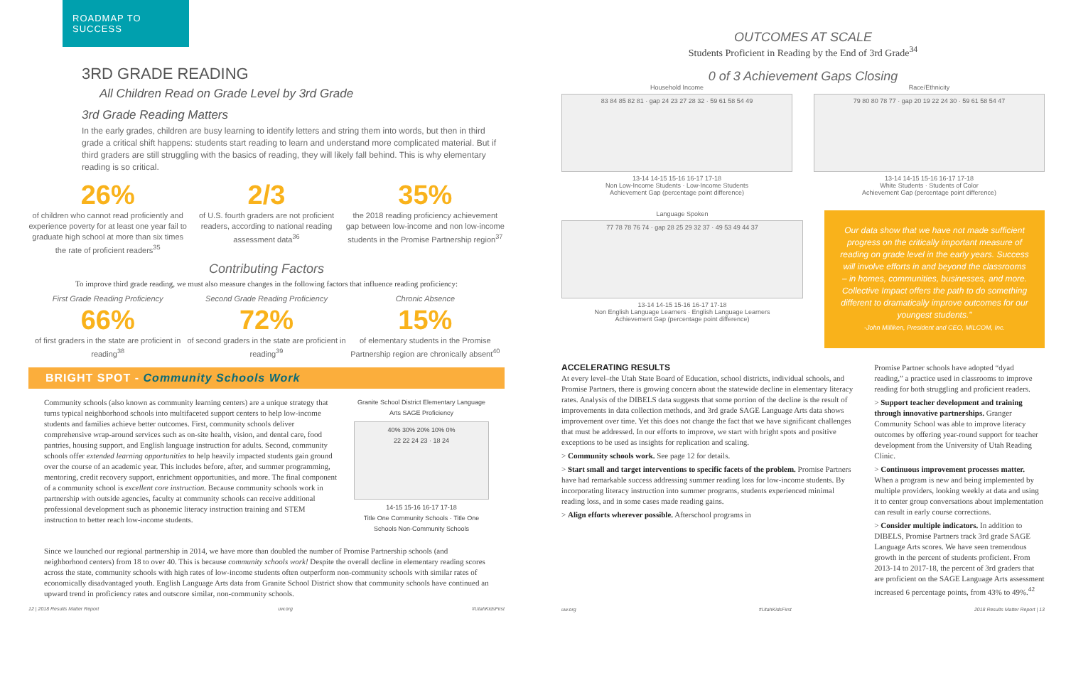ROADMAP TO SUCCESS
3RD GRADE READING
All Children Read on Grade Level by 3rd Grade
3rd Grade Reading Matters
In the early grades, children are busy learning to identify letters and string them into words, but then in third grade a critical shift happens: students start reading to learn and understand more complicated material. But if third graders are still struggling with the basics of reading, they will likely fall behind. This is why elementary reading is so critical.
26%
of children who cannot read proficiently and experience poverty for at least one year fail to graduate high school at more than six times the rate of proficient readers<sup>35</sup>
2/3
of U.S. fourth graders are not proficient readers, according to national reading assessment data<sup>36</sup>
35%
the 2018 reading proficiency achievement gap between low-income and non low-income students in the Promise Partnership region<sup>37</sup>
Contributing Factors
To improve third grade reading, we must also measure changes in the following factors that influence reading proficiency:
First Grade Reading Proficiency
66%
of first graders in the state are proficient in reading<sup>38</sup>
Second Grade Reading Proficiency
72%
of second graders in the state are proficient in reading<sup>39</sup>
Chronic Absence
15%
of elementary students in the Promise Partnership region are chronically absent<sup>40</sup>
BRIGHT SPOT - Community Schools Work
Community schools (also known as community learning centers) are a unique strategy that turns typical neighborhood schools into multifaceted support centers to help low-income students and families achieve better outcomes. First, community schools deliver comprehensive wrap-around services such as on-site health, vision, and dental care, food pantries, housing support, and English language instruction for adults. Second, community schools offer extended learning opportunities to help heavily impacted students gain ground over the course of an academic year. This includes before, after, and summer programming, mentoring, credit recovery support, enrichment opportunities, and more. The final component of a community school is excellent core instruction. Because community schools work in partnership with outside agencies, faculty at community schools can receive additional professional development such as phonemic literacy instruction training and STEM instruction to better reach low-income students.
Granite School District Elementary Language Arts SAGE Proficiency
40% 30% 20% 10% 0%
22 22 24 23 · 18 24
14-15 15-16 16-17 17-18
Title One Community Schools · Title One Schools Non-Community Schools
Since we launched our regional partnership in 2014, we have more than doubled the number of Promise Partnership schools (and neighborhood centers) from 18 to over 40. This is because community schools work! Despite the overall decline in elementary reading scores across the state, community schools with high rates of low-income students often outperform non-community schools with similar rates of economically disadvantaged youth. English Language Arts data from Granite School District show that community schools have continued an upward trend in proficiency rates and outscore similar, non-community schools.
12 | 2018 Results Matter Report uw.org #UtahKidsFirst
OUTCOMES AT SCALE
Students Proficient in Reading by the End of 3rd Grade<sup>34</sup>
0 of 3 Achievement Gaps Closing
Household Income
83 84 85 82 81 · gap 24 23 27 28 32 · 59 61 58 54 49
13-14 14-15 15-16 16-17 17-18
Non Low-Income Students · Low-Income Students
Achievement Gap (percentage point difference)
Race/Ethnicity
79 80 80 78 77 · gap 20 19 22 24 30 · 59 61 58 54 47
13-14 14-15 15-16 16-17 17-18
White Students · Students of Color
Achievement Gap (percentage point difference)
Language Spoken
77 78 78 76 74 · gap 28 25 29 32 37 · 49 53 49 44 37
13-14 14-15 15-16 16-17 17-18
Non English Language Learners · English Language Learners
Achievement Gap (percentage point difference)
Our data show that we have not made sufficient progress on the critically important measure of reading on grade level in the early years. Success will involve efforts in and beyond the classrooms – in homes, communities, businesses, and more. Collective Impact offers the path to do something different to dramatically improve outcomes for our youngest students."
-John Milliken, President and CEO, MILCOM, Inc.
ACCELERATING RESULTS
At every level–the Utah State Board of Education, school districts, individual schools, and Promise Partners, there is growing concern about the statewide decline in elementary literacy rates. Analysis of the DIBELS data suggests that some portion of the decline is the result of improvements in data collection methods, and 3rd grade SAGE Language Arts data shows improvement over time. Yet this does not change the fact that we have significant challenges that must be addressed. In our efforts to improve, we start with bright spots and positive exceptions to be used as insights for replication and scaling.
> Community schools work. See page 12 for details.
> Start small and target interventions to specific facets of the problem. Promise Partners have had remarkable success addressing summer reading loss for low-income students. By incorporating literacy instruction into summer programs, students experienced minimal reading loss, and in some cases made reading gains.
> Align efforts wherever possible. Afterschool programs in
Promise Partner schools have adopted “dyad reading,” a practice used in classrooms to improve reading for both struggling and proficient readers.
> Support teacher development and training through innovative partnerships. Granger Community School was able to improve literacy outcomes by offering year-round support for teacher development from the University of Utah Reading Clinic.
> Continuous improvement processes matter. When a program is new and being implemented by multiple providers, looking weekly at data and using it to center group conversations about implementation can result in early course corrections.
> Consider multiple indicators. In addition to DIBELS, Promise Partners track 3rd grade SAGE Language Arts scores. We have seen tremendous growth in the percent of students proficient. From 2013-14 to 2017-18, the percent of 3rd graders that are proficient on the SAGE Language Arts assessment increased 6 percentage points, from 43% to 49%.<sup>42</sup>
uw.org #UtahKidsFirst 2018 Results Matter Report | 13